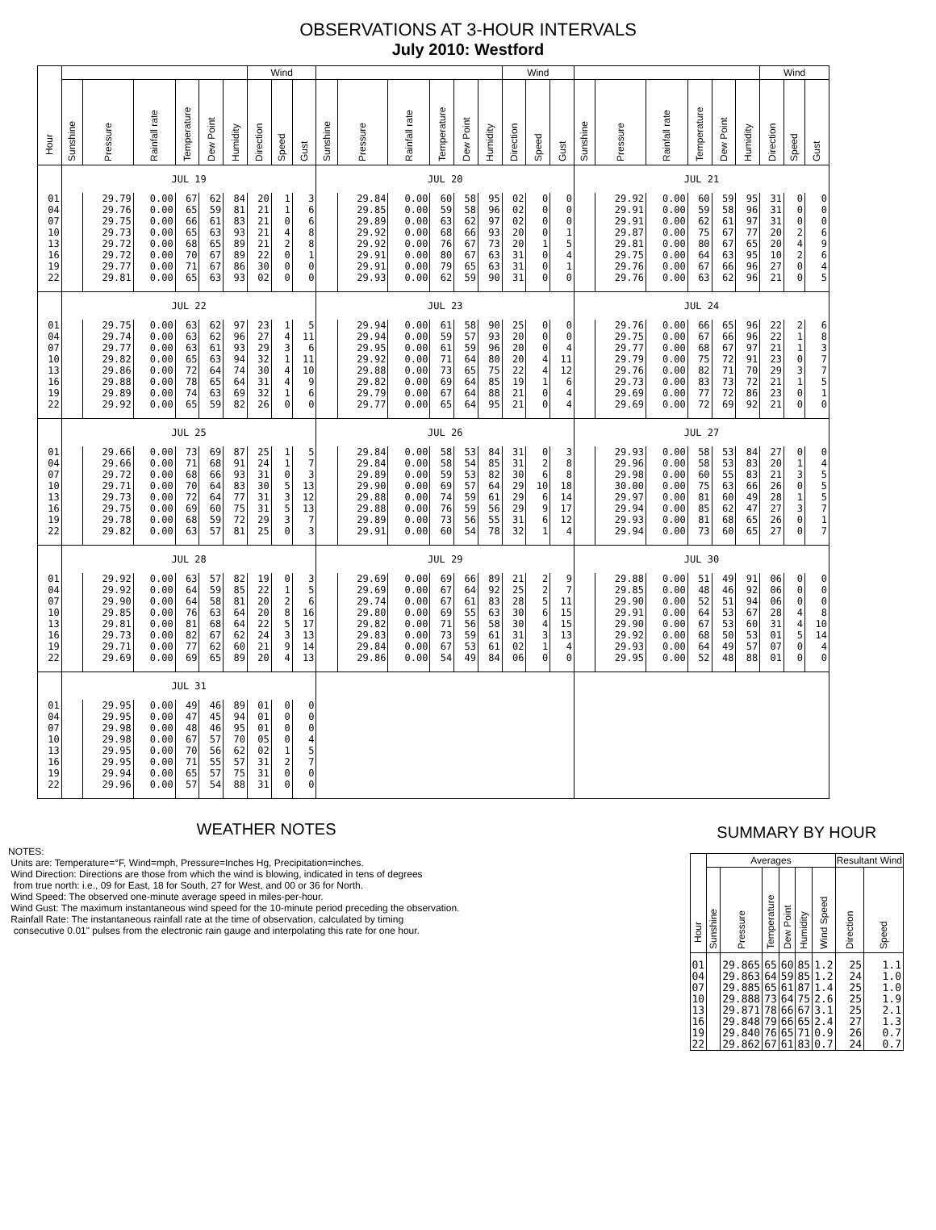OBSERVATIONS AT 3-HOUR INTERVALS
July 2010: Westford
| Hour | | | | | | | Wind | | | | | | | | | Wind | | | | | | | | | Wind | | |
| --- | --- | --- | --- | --- | --- | --- | --- | --- | --- | --- | --- | --- | --- | --- | --- | --- | --- | --- | --- | --- | --- | --- | --- | --- | --- | --- | --- |
| | Sunshine | Pressure | Rainfall rate | Temperature | Dew Point | Humidity | Direction | Speed | Gust | Sunshine | Pressure | Rainfall rate | Temperature | Dew Point | Humidity | Direction | Speed | Gust | Sunshine | Pressure | Rainfall rate | Temperature | Dew Point | Humidity | Direction | Speed | Gust |
| | JUL 19 | | | | | | | | | JUL 20 | | | | | | | | | JUL 21 | | | | | | | | |
| 01 | | 29.79 | 0.00 | 67 | 62 | 84 | 20 | 1 | 3 | | 29.84 | 0.00 | 60 | 58 | 95 | 02 | 0 | 0 | | 29.92 | 0.00 | 60 | 59 | 95 | 31 | 0 | 0 |
| 04 | | 29.76 | 0.00 | 65 | 59 | 81 | 21 | 1 | 6 | | 29.85 | 0.00 | 59 | 58 | 96 | 02 | 0 | 0 | | 29.91 | 0.00 | 59 | 58 | 96 | 31 | 0 | 0 |
| 07 | | 29.75 | 0.00 | 66 | 61 | 83 | 21 | 0 | 6 | | 29.89 | 0.00 | 63 | 62 | 97 | 02 | 0 | 0 | | 29.91 | 0.00 | 62 | 61 | 97 | 31 | 0 | 0 |
| 10 | | 29.73 | 0.00 | 65 | 63 | 93 | 21 | 4 | 8 | | 29.92 | 0.00 | 68 | 66 | 93 | 20 | 0 | 1 | | 29.87 | 0.00 | 75 | 67 | 77 | 20 | 2 | 6 |
| 13 | | 29.72 | 0.00 | 68 | 65 | 89 | 21 | 2 | 8 | | 29.92 | 0.00 | 76 | 67 | 73 | 20 | 1 | 5 | | 29.81 | 0.00 | 80 | 67 | 65 | 20 | 4 | 9 |
| 16 | | 29.72 | 0.00 | 70 | 67 | 89 | 22 | 0 | 1 | | 29.91 | 0.00 | 80 | 67 | 63 | 31 | 0 | 4 | | 29.75 | 0.00 | 64 | 63 | 95 | 10 | 2 | 6 |
| 19 | | 29.77 | 0.00 | 71 | 67 | 86 | 30 | 0 | 0 | | 29.91 | 0.00 | 79 | 65 | 63 | 31 | 0 | 1 | | 29.76 | 0.00 | 67 | 66 | 96 | 27 | 0 | 4 |
| 22 | | 29.81 | 0.00 | 65 | 63 | 93 | 02 | 0 | 0 | | 29.93 | 0.00 | 62 | 59 | 90 | 31 | 0 | 0 | | 29.76 | 0.00 | 63 | 62 | 96 | 21 | 0 | 5 |
| | JUL 22 | | | | | | | | | JUL 23 | | | | | | | | | JUL 24 | | | | | | | | |
| 01 | | 29.75 | 0.00 | 63 | 62 | 97 | 23 | 1 | 5 | | 29.94 | 0.00 | 61 | 58 | 90 | 25 | 0 | 0 | | 29.76 | 0.00 | 66 | 65 | 96 | 22 | 2 | 6 |
| 04 | | 29.74 | 0.00 | 63 | 62 | 96 | 27 | 4 | 11 | | 29.94 | 0.00 | 59 | 57 | 93 | 20 | 0 | 0 | | 29.75 | 0.00 | 67 | 66 | 96 | 22 | 1 | 8 |
| 07 | | 29.77 | 0.00 | 63 | 61 | 93 | 29 | 3 | 6 | | 29.95 | 0.00 | 61 | 59 | 96 | 20 | 0 | 4 | | 29.77 | 0.00 | 68 | 67 | 97 | 21 | 1 | 3 |
| 10 | | 29.82 | 0.00 | 65 | 63 | 94 | 32 | 1 | 11 | | 29.92 | 0.00 | 71 | 64 | 80 | 20 | 4 | 11 | | 29.79 | 0.00 | 75 | 72 | 91 | 23 | 0 | 7 |
| 13 | | 29.86 | 0.00 | 72 | 64 | 74 | 30 | 4 | 10 | | 29.88 | 0.00 | 73 | 65 | 75 | 22 | 4 | 12 | | 29.76 | 0.00 | 82 | 71 | 70 | 29 | 3 | 7 |
| 16 | | 29.88 | 0.00 | 78 | 65 | 64 | 31 | 4 | 9 | | 29.82 | 0.00 | 69 | 64 | 85 | 19 | 1 | 6 | | 29.73 | 0.00 | 83 | 73 | 72 | 21 | 1 | 5 |
| 19 | | 29.89 | 0.00 | 74 | 63 | 69 | 32 | 1 | 6 | | 29.79 | 0.00 | 67 | 64 | 88 | 21 | 0 | 4 | | 29.69 | 0.00 | 77 | 72 | 86 | 23 | 0 | 1 |
| 22 | | 29.92 | 0.00 | 65 | 59 | 82 | 26 | 0 | 0 | | 29.77 | 0.00 | 65 | 64 | 95 | 21 | 0 | 4 | | 29.69 | 0.00 | 72 | 69 | 92 | 21 | 0 | 0 |
| | JUL 25 | | | | | | | | | JUL 26 | | | | | | | | | JUL 27 | | | | | | | | |
| 01 | | 29.66 | 0.00 | 73 | 69 | 87 | 25 | 1 | 5 | | 29.84 | 0.00 | 58 | 53 | 84 | 31 | 0 | 3 | | 29.93 | 0.00 | 58 | 53 | 84 | 27 | 0 | 0 |
| 04 | | 29.66 | 0.00 | 71 | 68 | 91 | 24 | 1 | 7 | | 29.84 | 0.00 | 58 | 54 | 85 | 31 | 2 | 8 | | 29.96 | 0.00 | 58 | 53 | 83 | 20 | 1 | 4 |
| 07 | | 29.72 | 0.00 | 68 | 66 | 93 | 31 | 0 | 3 | | 29.89 | 0.00 | 59 | 53 | 82 | 30 | 6 | 8 | | 29.98 | 0.00 | 60 | 55 | 83 | 21 | 3 | 5 |
| 10 | | 29.71 | 0.00 | 70 | 64 | 83 | 30 | 5 | 13 | | 29.90 | 0.00 | 69 | 57 | 64 | 29 | 10 | 18 | | 30.00 | 0.00 | 75 | 63 | 66 | 26 | 0 | 5 |
| 13 | | 29.73 | 0.00 | 72 | 64 | 77 | 31 | 3 | 12 | | 29.88 | 0.00 | 74 | 59 | 61 | 29 | 6 | 14 | | 29.97 | 0.00 | 81 | 60 | 49 | 28 | 1 | 5 |
| 16 | | 29.75 | 0.00 | 69 | 60 | 75 | 31 | 5 | 13 | | 29.88 | 0.00 | 76 | 59 | 56 | 29 | 9 | 17 | | 29.94 | 0.00 | 85 | 62 | 47 | 27 | 3 | 7 |
| 19 | | 29.78 | 0.00 | 68 | 59 | 72 | 29 | 3 | 7 | | 29.89 | 0.00 | 73 | 56 | 55 | 31 | 6 | 12 | | 29.93 | 0.00 | 81 | 68 | 65 | 26 | 0 | 1 |
| 22 | | 29.82 | 0.00 | 63 | 57 | 81 | 25 | 0 | 3 | | 29.91 | 0.00 | 60 | 54 | 78 | 32 | 1 | 4 | | 29.94 | 0.00 | 73 | 60 | 65 | 27 | 0 | 7 |
| | JUL 28 | | | | | | | | | JUL 29 | | | | | | | | | JUL 30 | | | | | | | | |
| 01 | | 29.92 | 0.00 | 63 | 57 | 82 | 19 | 0 | 3 | | 29.69 | 0.00 | 69 | 66 | 89 | 21 | 2 | 9 | | 29.88 | 0.00 | 51 | 49 | 91 | 06 | 0 | 0 |
| 04 | | 29.92 | 0.00 | 64 | 59 | 85 | 22 | 1 | 5 | | 29.69 | 0.00 | 67 | 64 | 92 | 25 | 2 | 7 | | 29.85 | 0.00 | 48 | 46 | 92 | 06 | 0 | 0 |
| 07 | | 29.90 | 0.00 | 64 | 58 | 81 | 20 | 2 | 6 | | 29.74 | 0.00 | 67 | 61 | 83 | 28 | 5 | 11 | | 29.90 | 0.00 | 52 | 51 | 94 | 06 | 0 | 0 |
| 10 | | 29.85 | 0.00 | 76 | 63 | 64 | 20 | 8 | 16 | | 29.80 | 0.00 | 69 | 55 | 63 | 30 | 6 | 15 | | 29.91 | 0.00 | 64 | 53 | 67 | 28 | 4 | 8 |
| 13 | | 29.81 | 0.00 | 81 | 68 | 64 | 22 | 5 | 17 | | 29.82 | 0.00 | 71 | 56 | 58 | 30 | 4 | 15 | | 29.90 | 0.00 | 67 | 53 | 60 | 31 | 4 | 10 |
| 16 | | 29.73 | 0.00 | 82 | 67 | 62 | 24 | 3 | 13 | | 29.83 | 0.00 | 73 | 59 | 61 | 31 | 3 | 13 | | 29.92 | 0.00 | 68 | 50 | 53 | 01 | 5 | 14 |
| 19 | | 29.71 | 0.00 | 77 | 62 | 60 | 21 | 9 | 14 | | 29.84 | 0.00 | 67 | 53 | 61 | 02 | 1 | 4 | | 29.93 | 0.00 | 64 | 49 | 57 | 07 | 0 | 4 |
| 22 | | 29.69 | 0.00 | 69 | 65 | 89 | 20 | 4 | 13 | | 29.86 | 0.00 | 54 | 49 | 84 | 06 | 0 | 0 | | 29.95 | 0.00 | 52 | 48 | 88 | 01 | 0 | 0 |
| | JUL 31 | | | | | | | | | | | | | | | | | | | | | | | | | | |
| 01 | | 29.95 | 0.00 | 49 | 46 | 89 | 01 | 0 | 0 | | | | | | | | | | | | | | | | | | |
| 04 | | 29.95 | 0.00 | 47 | 45 | 94 | 01 | 0 | 0 | | | | | | | | | | | | | | | | | | |
| 07 | | 29.98 | 0.00 | 48 | 46 | 95 | 01 | 0 | 0 | | | | | | | | | | | | | | | | | | |
| 10 | | 29.98 | 0.00 | 67 | 57 | 70 | 05 | 0 | 4 | | | | | | | | | | | | | | | | | | |
| 13 | | 29.95 | 0.00 | 70 | 56 | 62 | 02 | 1 | 5 | | | | | | | | | | | | | | | | | | |
| 16 | | 29.95 | 0.00 | 71 | 55 | 57 | 31 | 2 | 7 | | | | | | | | | | | | | | | | | | |
| 19 | | 29.94 | 0.00 | 65 | 57 | 75 | 31 | 0 | 0 | | | | | | | | | | | | | | | | | | |
| 22 | | 29.96 | 0.00 | 57 | 54 | 88 | 31 | 0 | 0 | | | | | | | | | | | | | | | | | | |
WEATHER NOTES
NOTES:
Units are: Temperature=°F, Wind=mph, Pressure=Inches Hg, Precipitation=inches.
Wind Direction: Directions are those from which the wind is blowing, indicated in tens of degrees
from true north: i.e., 09 for East, 18 for South, 27 for West, and 00 or 36 for North.
Wind Speed: The observed one-minute average speed in miles-per-hour.
Wind Gust: The maximum instantaneous wind speed for the 10-minute period preceding the observation.
Rainfall Rate: The instantaneous rainfall rate at the time of observation, calculated by timing
consecutive 0.01" pulses from the electronic rain gauge and interpolating this rate for one hour.
SUMMARY BY HOUR
| Hour | Averages | | | | | | Resultant Wind | |
| --- | --- | --- | --- | --- | --- | --- | --- | --- |
| | Sunshine | Pressure | Temperature | Dew Point | Humidity | Wind Speed | Direction | Speed |
| 01 | | 29.865 | 65 | 60 | 85 | 1.2 | 25 | 1.1 |
| 04 | | 29.863 | 64 | 59 | 85 | 1.2 | 24 | 1.0 |
| 07 | | 29.885 | 65 | 61 | 87 | 1.4 | 25 | 1.0 |
| 10 | | 29.888 | 73 | 64 | 75 | 2.6 | 25 | 1.9 |
| 13 | | 29.871 | 78 | 66 | 67 | 3.1 | 25 | 2.1 |
| 16 | | 29.848 | 79 | 66 | 65 | 2.4 | 27 | 1.3 |
| 19 | | 29.840 | 76 | 65 | 71 | 0.9 | 26 | 0.7 |
| 22 | | 29.862 | 67 | 61 | 83 | 0.7 | 24 | 0.7 |